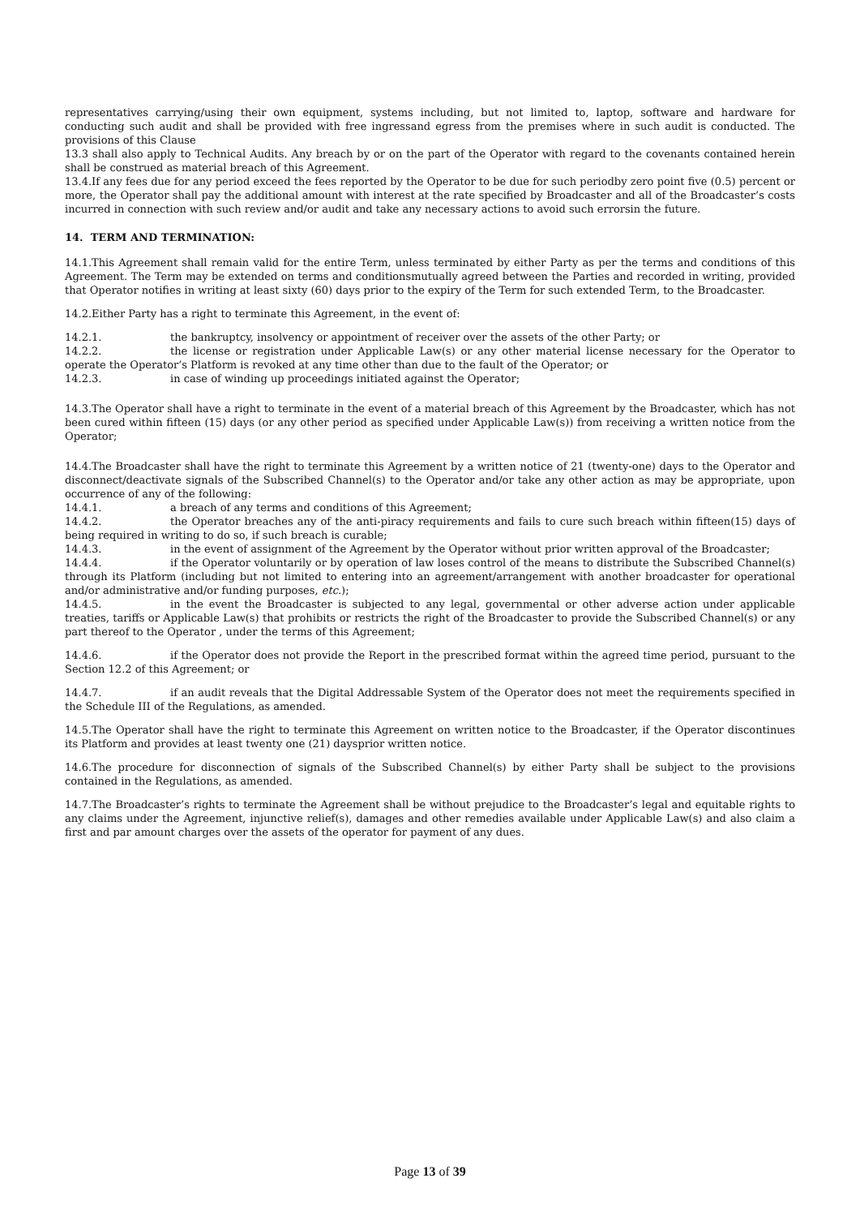representatives carrying/using their own equipment, systems including, but not limited to, laptop, software and hardware for conducting such audit and shall be provided with free ingressand egress from the premises where in such audit is conducted. The provisions of this Clause
13.3 shall also apply to Technical Audits. Any breach by or on the part of the Operator with regard to the covenants contained herein shall be construed as material breach of this Agreement.
13.4.If any fees due for any period exceed the fees reported by the Operator to be due for such periodby zero point five (0.5) percent or more, the Operator shall pay the additional amount with interest at the rate specified by Broadcaster and all of the Broadcaster’s costs incurred in connection with such review and/or audit and take any necessary actions to avoid such errorsin the future.
14. TERM AND TERMINATION:
14.1.This Agreement shall remain valid for the entire Term, unless terminated by either Party as per the terms and conditions of this Agreement. The Term may be extended on terms and conditionsmutually agreed between the Parties and recorded in writing, provided that Operator notifies in writing at least sixty (60) days prior to the expiry of the Term for such extended Term, to the Broadcaster.
14.2.Either Party has a right to terminate this Agreement, in the event of:
14.2.1. the bankruptcy, insolvency or appointment of receiver over the assets of the other Party; or
14.2.2. the license or registration under Applicable Law(s) or any other material license necessary for the Operator to operate the Operator’s Platform is revoked at any time other than due to the fault of the Operator; or
14.2.3. in case of winding up proceedings initiated against the Operator;
14.3.The Operator shall have a right to terminate in the event of a material breach of this Agreement by the Broadcaster, which has not been cured within fifteen (15) days (or any other period as specified under Applicable Law(s)) from receiving a written notice from the Operator;
14.4.The Broadcaster shall have the right to terminate this Agreement by a written notice of 21 (twenty-one) days to the Operator and disconnect/deactivate signals of the Subscribed Channel(s) to the Operator and/or take any other action as may be appropriate, upon occurrence of any of the following:
14.4.1. a breach of any terms and conditions of this Agreement;
14.4.2. the Operator breaches any of the anti-piracy requirements and fails to cure such breach within fifteen(15) days of being required in writing to do so, if such breach is curable;
14.4.3. in the event of assignment of the Agreement by the Operator without prior written approval of the Broadcaster;
14.4.4. if the Operator voluntarily or by operation of law loses control of the means to distribute the Subscribed Channel(s) through its Platform (including but not limited to entering into an agreement/arrangement with another broadcaster for operational and/or administrative and/or funding purposes, etc.);
14.4.5. in the event the Broadcaster is subjected to any legal, governmental or other adverse action under applicable treaties, tariffs or Applicable Law(s) that prohibits or restricts the right of the Broadcaster to provide the Subscribed Channel(s) or any part thereof to the Operator , under the terms of this Agreement;
14.4.6. if the Operator does not provide the Report in the prescribed format within the agreed time period, pursuant to the Section 12.2 of this Agreement; or
14.4.7. if an audit reveals that the Digital Addressable System of the Operator does not meet the requirements specified in the Schedule III of the Regulations, as amended.
14.5.The Operator shall have the right to terminate this Agreement on written notice to the Broadcaster, if the Operator discontinues its Platform and provides at least twenty one (21) daysprior written notice.
14.6.The procedure for disconnection of signals of the Subscribed Channel(s) by either Party shall be subject to the provisions contained in the Regulations, as amended.
14.7.The Broadcaster’s rights to terminate the Agreement shall be without prejudice to the Broadcaster’s legal and equitable rights to any claims under the Agreement, injunctive relief(s), damages and other remedies available under Applicable Law(s) and also claim a first and par amount charges over the assets of the operator for payment of any dues.
Page 13 of 39